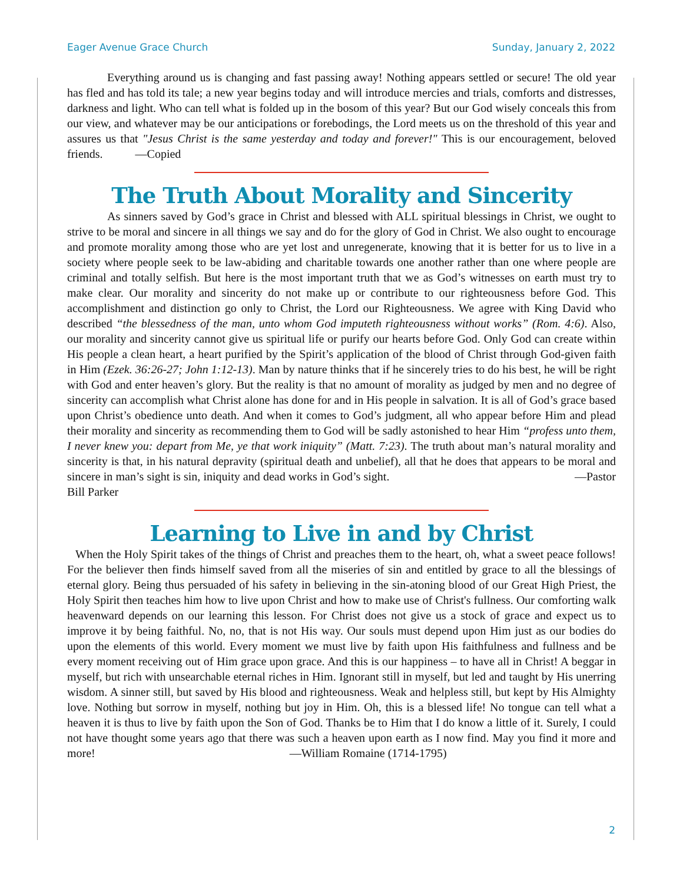Eager Avenue Grace Church Sunday, January 2, 2022
Everything around us is changing and fast passing away! Nothing appears settled or secure! The old year has fled and has told its tale; a new year begins today and will introduce mercies and trials, comforts and distresses, darkness and light. Who can tell what is folded up in the bosom of this year? But our God wisely conceals this from our view, and whatever may be our anticipations or forebodings, the Lord meets us on the threshold of this year and assures us that "Jesus Christ is the same yesterday and today and forever!" This is our encouragement, beloved friends. —Copied
The Truth About Morality and Sincerity
As sinners saved by God’s grace in Christ and blessed with ALL spiritual blessings in Christ, we ought to strive to be moral and sincere in all things we say and do for the glory of God in Christ. We also ought to encourage and promote morality among those who are yet lost and unregenerate, knowing that it is better for us to live in a society where people seek to be law-abiding and charitable towards one another rather than one where people are criminal and totally selfish. But here is the most important truth that we as God’s witnesses on earth must try to make clear. Our morality and sincerity do not make up or contribute to our righteousness before God. This accomplishment and distinction go only to Christ, the Lord our Righteousness. We agree with King David who described “the blessedness of the man, unto whom God imputeth righteousness without works” (Rom. 4:6). Also, our morality and sincerity cannot give us spiritual life or purify our hearts before God. Only God can create within His people a clean heart, a heart purified by the Spirit’s application of the blood of Christ through God-given faith in Him (Ezek. 36:26-27; John 1:12-13). Man by nature thinks that if he sincerely tries to do his best, he will be right with God and enter heaven’s glory. But the reality is that no amount of morality as judged by men and no degree of sincerity can accomplish what Christ alone has done for and in His people in salvation. It is all of God’s grace based upon Christ’s obedience unto death. And when it comes to God’s judgment, all who appear before Him and plead their morality and sincerity as recommending them to God will be sadly astonished to hear Him “profess unto them, I never knew you: depart from Me, ye that work iniquity” (Matt. 7:23). The truth about man’s natural morality and sincerity is that, in his natural depravity (spiritual death and unbelief), all that he does that appears to be moral and sincere in man’s sight is sin, iniquity and dead works in God’s sight. —Pastor Bill Parker
Learning to Live in and by Christ
When the Holy Spirit takes of the things of Christ and preaches them to the heart, oh, what a sweet peace follows! For the believer then finds himself saved from all the miseries of sin and entitled by grace to all the blessings of eternal glory. Being thus persuaded of his safety in believing in the sin-atoning blood of our Great High Priest, the Holy Spirit then teaches him how to live upon Christ and how to make use of Christ's fullness. Our comforting walk heavenward depends on our learning this lesson. For Christ does not give us a stock of grace and expect us to improve it by being faithful. No, no, that is not His way. Our souls must depend upon Him just as our bodies do upon the elements of this world. Every moment we must live by faith upon His faithfulness and fullness and be every moment receiving out of Him grace upon grace. And this is our happiness – to have all in Christ! A beggar in myself, but rich with unsearchable eternal riches in Him. Ignorant still in myself, but led and taught by His unerring wisdom. A sinner still, but saved by His blood and righteousness. Weak and helpless still, but kept by His Almighty love. Nothing but sorrow in myself, nothing but joy in Him. Oh, this is a blessed life! No tongue can tell what a heaven it is thus to live by faith upon the Son of God. Thanks be to Him that I do know a little of it. Surely, I could not have thought some years ago that there was such a heaven upon earth as I now find. May you find it more and more! —William Romaine (1714-1795)
2